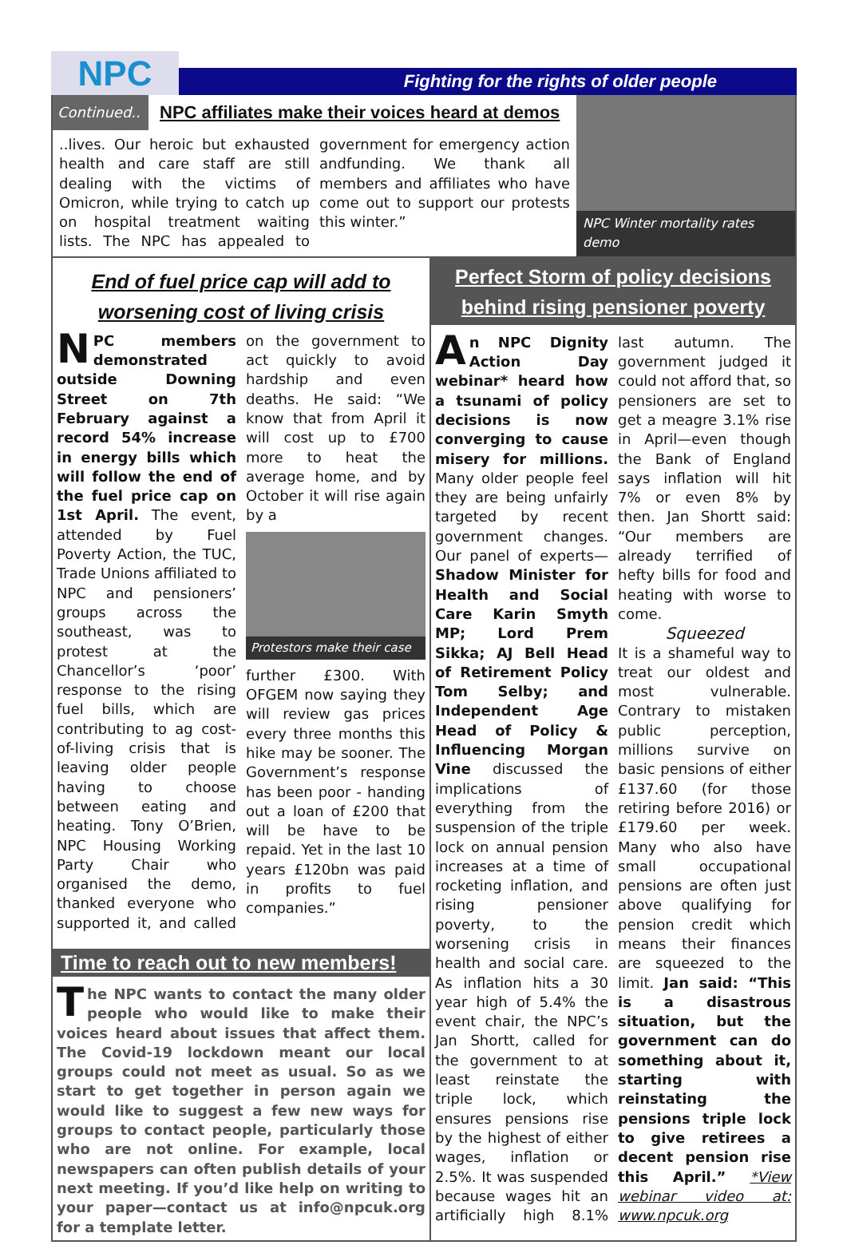NPC
Fighting for the rights of older people
Continued..
NPC affiliates make their voices heard at demos
..lives. Our heroic but exhausted health and care staff are still dealing with the victims of Omicron, while trying to catch up on hospital treatment waiting lists. The NPC has appealed to government for emergency action andfunding. We thank all members and affiliates who have come out to support our protests this winter.”
NPC Winter mortality rates demo
End of fuel price cap will add to worsening cost of living crisis
NPC members demonstrated outside Downing Street on 7th February against a record 54% increase in energy bills which will follow the end of the fuel price cap on 1st April. The event, attended by Fuel Poverty Action, the TUC, Trade Unions affiliated to NPC and pensioners’ groups across the southeast, was to protest at the Chancellor’s ‘poor’ response to the rising fuel bills, which are contributing to ag cost-of-living crisis that is leaving older people having to choose between eating and heating. Tony O’Brien, NPC Housing Working Party Chair who organised the demo, thanked everyone who supported it, and called on the government to act quickly to avoid hardship and even deaths. He said: “We know that from April it will cost up to £700 more to heat the average home, and by October it will rise again by a
Protestors make their case
further £300. With OFGEM now saying they will review gas prices every three months this hike may be sooner. The Government’s response has been poor - handing out a loan of £200 that will be have to be repaid. Yet in the last 10 years £120bn was paid in profits to fuel companies.”
Time to reach out to new members!
The NPC wants to contact the many older people who would like to make their voices heard about issues that affect them. The Covid-19 lockdown meant our local groups could not meet as usual. So as we start to get together in person again we would like to suggest a few new ways for groups to contact people, particularly those who are not online. For example, local newspapers can often publish details of your next meeting. If you’d like help on writing to your paper—contact us at info@npcuk.org for a template letter.
Perfect Storm of policy decisions behind rising pensioner poverty
An NPC Dignity Action Day webinar* heard how a tsunami of policy decisions is now converging to cause misery for millions. Many older people feel they are being unfairly targeted by recent government changes. Our panel of experts— Shadow Minister for Health and Social Care Karin Smyth MP; Lord Prem Sikka; AJ Bell Head of Retirement Policy Tom Selby; and Independent Age Head of Policy & Influencing Morgan Vine discussed the implications of everything from the suspension of the triple lock on annual pension increases at a time of rocketing inflation, and rising pensioner poverty, to the worsening crisis in health and social care. As inflation hits a 30 year high of 5.4% the event chair, the NPC’s Jan Shortt, called for the government to at least reinstate the triple lock, which ensures pensions rise by the highest of either wages, inflation or 2.5%. It was suspended because wages hit an artificially high 8.1% last autumn. The government judged it could not afford that, so pensioners are set to get a meagre 3.1% rise in April—even though the Bank of England says inflation will hit 7% or even 8% by then. Jan Shortt said: “Our members are already terrified of hefty bills for food and heating with worse to come.
Squeezed
It is a shameful way to treat our oldest and most vulnerable. Contrary to mistaken public perception, millions survive on basic pensions of either £137.60 (for those retiring before 2016) or £179.60 per week. Many who also have small occupational pensions are often just above qualifying for pension credit which means their finances are squeezed to the limit. Jan said: “This is a disastrous situation, but the government can do something about it, starting with reinstating the pensions triple lock to give retirees a decent pension rise this April.” *View webinar video at: www.npcuk.org